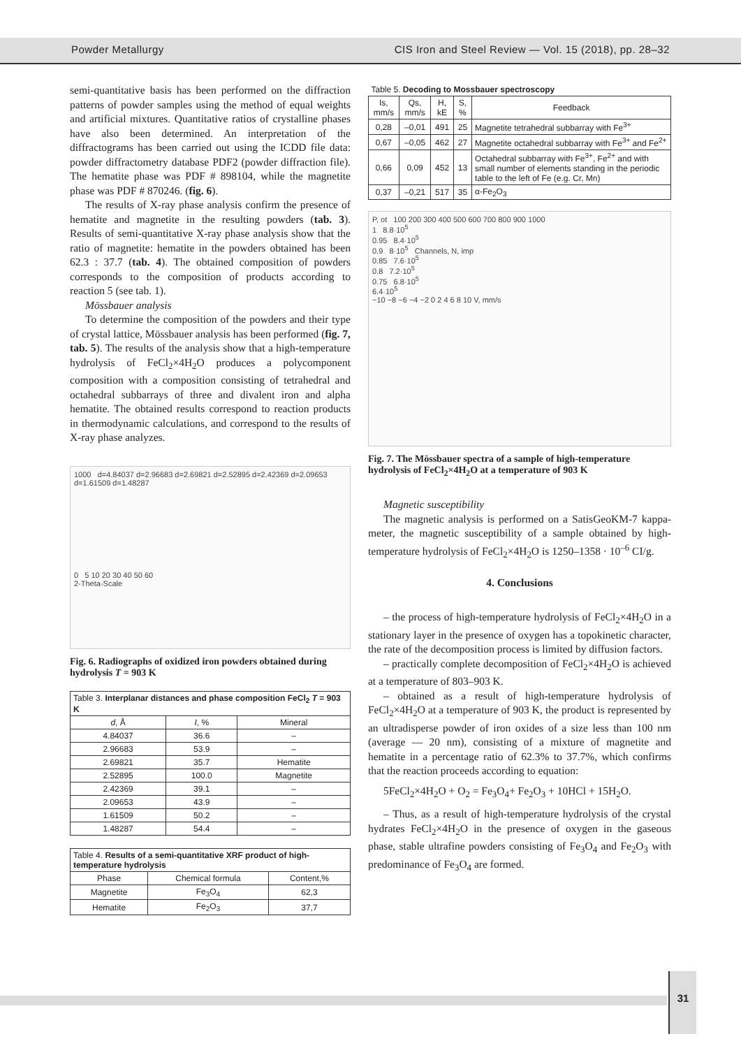Powder Metallurgy CIS Iron and Steel Review — Vol. 15 (2018), pp. 28–32
semi-quantitative basis has been performed on the diffraction patterns of powder samples using the method of equal weights and artificial mixtures. Quantitative ratios of crystalline phases have also been determined. An interpretation of the diffractograms has been carried out using the ICDD file data: powder diffractometry database PDF2 (powder diffraction file). The hematite phase was PDF # 898104, while the magnetite phase was PDF # 870246. (fig. 6).
The results of X-ray phase analysis confirm the presence of hematite and magnetite in the resulting powders (tab. 3). Results of semi-quantitative X-ray phase analysis show that the ratio of magnetite: hematite in the powders obtained has been 62.3 : 37.7 (tab. 4). The obtained composition of powders corresponds to the composition of products according to reaction 5 (see tab. 1).
Mössbauer analysis
To determine the composition of the powders and their type of crystal lattice, Mössbauer analysis has been performed (fig. 7, tab. 5). The results of the analysis show that a high-temperature hydrolysis of FeCl<sub>2</sub>×4H<sub>2</sub>O produces a polycomponent composition with a composition consisting of tetrahedral and octahedral subbarrays of three and divalent iron and alpha hematite. The obtained results correspond to reaction products in thermodynamic calculations, and correspond to the results of X-ray phase analyzes.
1000 d=4.84037 d=2.96683 d=2.69821 d=2.52895 d=2.42369 d=2.09653 d=1.61509 d=1.48287
0 5 10 20 30 40 50 60
2-Theta-Scale
Fig. 6. Radiographs of oxidized iron powders obtained during hydrolysis T = 903 K
| Table 3. Interplanar distances and phase composition FeCl<sub>2</sub> T = 903 K | | |
| d , Å | I , % | Mineral |
| 4.84037 | 36.6 | – |
| 2.96683 | 53.9 | – |
| 2.69821 | 35.7 | Hematite |
| 2.52895 | 100.0 | Magnetite |
| 2.42369 | 39.1 | – |
| 2.09653 | 43.9 | – |
| 1.61509 | 50.2 | – |
| 1.48287 | 54.4 | – |
| Table 4. Results of a semi-quantitative XRF product of high-temperature hydrolysis | | |
| Phase | Chemical formula | Content,% |
| Magnetite | Fe<sub>3</sub>O<sub>4</sub> | 62,3 |
| Hematite | Fe<sub>2</sub>O<sub>3</sub> | 37,7 |
| Table 5. Decoding to Mossbauer spectroscopy | | | | |
| Is, mm/s | Qs, mm/s | H, kE | S, % | Feedback |
| 0,28 | –0,01 | 491 | 25 | Magnetite tetrahedral subbarray with Fe<sup>3+</sup> |
| 0,67 | –0,05 | 462 | 27 | Magnetite octahedral subbarray with Fe<sup>3+</sup> and Fe<sup>2+</sup> |
| 0,66 | 0,09 | 452 | 13 | Octahedral subbarray with Fe<sup>3+</sup>, Fe<sup>2+</sup> and with small number of elements standing in the periodic table to the left of Fe (e.g. Cr, Mn) |
| 0,37 | –0,21 | 517 | 35 | α-Fe<sub>2</sub>O<sub>3</sub> |
P, ot 100 200 300 400 500 600 700 800 900 1000
1 8.8·10<sup>5</sup>
0.95 8.4·10<sup>5</sup>
0.9 8·10<sup>5</sup> Channels, N, imp
0.85 7.6·10<sup>5</sup>
0.8 7.2·10<sup>5</sup>
0.75 6.8·10<sup>5</sup>
6.4·10<sup>5</sup>
−10 −8 −6 −4 −2 0 2 4 6 8 10 V, mm/s
Fig. 7. The Mössbauer spectra of a sample of high-temperature hydrolysis of FeCl<sub>2</sub>×4H<sub>2</sub>O at a temperature of 903 K
Magnetic susceptibility
The magnetic analysis is performed on a SatisGeoKM-7 kappa-meter, the magnetic susceptibility of a sample obtained by high-temperature hydrolysis of FeCl<sub>2</sub>×4H<sub>2</sub>O is 1250–1358 · 10<sup>–6</sup> CI/g.
4. Conclusions
– the process of high-temperature hydrolysis of FeCl<sub>2</sub>×4H<sub>2</sub>O in a stationary layer in the presence of oxygen has a topokinetic character, the rate of the decomposition process is limited by diffusion factors.
– practically complete decomposition of FeCl<sub>2</sub>×4H<sub>2</sub>O is achieved at a temperature of 803–903 K.
– obtained as a result of high-temperature hydrolysis of FeCl<sub>2</sub>×4H<sub>2</sub>O at a temperature of 903 K, the product is represented by an ultradisperse powder of iron oxides of a size less than 100 nm (average — 20 nm), consisting of a mixture of magnetite and hematite in a percentage ratio of 62.3% to 37.7%, which confirms that the reaction proceeds according to equation:
5FeCl<sub>2</sub>×4H<sub>2</sub>O + O<sub>2</sub> = Fe<sub>3</sub>O<sub>4</sub>+ Fe<sub>2</sub>O<sub>3</sub> + 10HCl + 15H<sub>2</sub>O.
– Thus, as a result of high-temperature hydrolysis of the crystal hydrates FeCl<sub>2</sub>×4H<sub>2</sub>O in the presence of oxygen in the gaseous phase, stable ultrafine powders consisting of Fe<sub>3</sub>O<sub>4</sub> and Fe<sub>2</sub>O<sub>3</sub> with predominance of Fe<sub>3</sub>O<sub>4</sub> are formed.
31